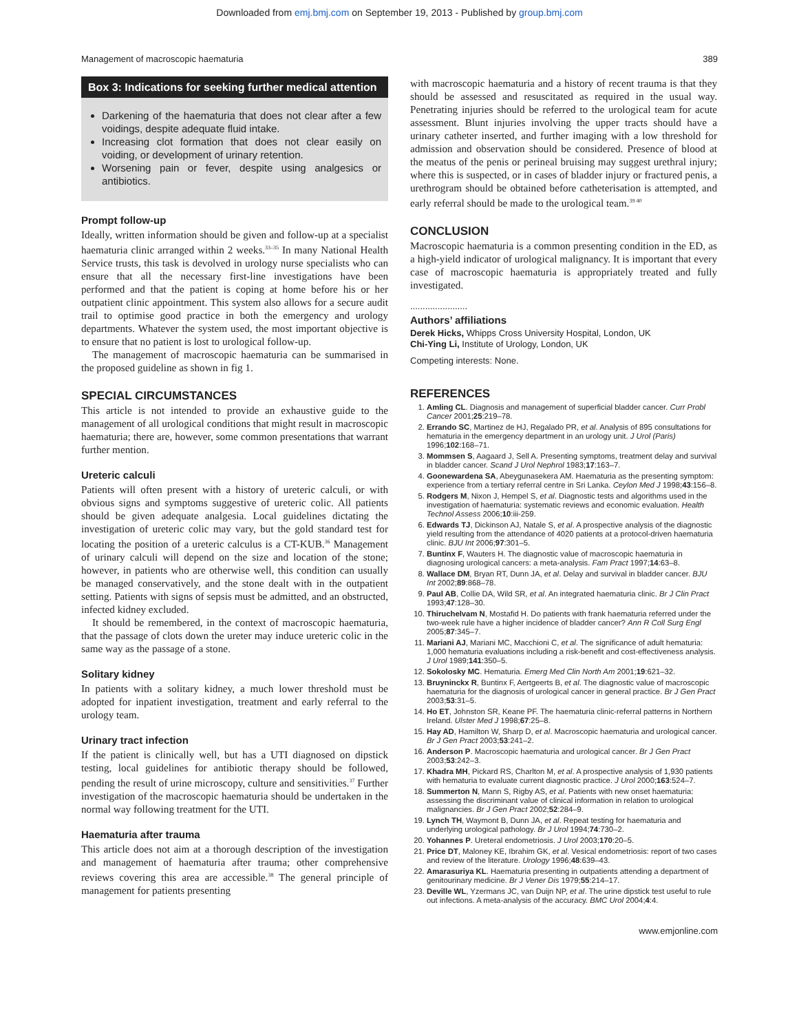Downloaded from emj.bmj.com on September 19, 2013 - Published by group.bmj.com
Management of macroscopic haematuria 389
Box 3: Indications for seeking further medical attention
Darkening of the haematuria that does not clear after a few voidings, despite adequate fluid intake.
Increasing clot formation that does not clear easily on voiding, or development of urinary retention.
Worsening pain or fever, despite using analgesics or antibiotics.
Prompt follow-up
Ideally, written information should be given and follow-up at a specialist haematuria clinic arranged within 2 weeks.<sup>33–35</sup> In many National Health Service trusts, this task is devolved in urology nurse specialists who can ensure that all the necessary first-line investigations have been performed and that the patient is coping at home before his or her outpatient clinic appointment. This system also allows for a secure audit trail to optimise good practice in both the emergency and urology departments. Whatever the system used, the most important objective is to ensure that no patient is lost to urological follow-up.
The management of macroscopic haematuria can be summarised in the proposed guideline as shown in fig 1.
SPECIAL CIRCUMSTANCES
This article is not intended to provide an exhaustive guide to the management of all urological conditions that might result in macroscopic haematuria; there are, however, some common presentations that warrant further mention.
Ureteric calculi
Patients will often present with a history of ureteric calculi, or with obvious signs and symptoms suggestive of ureteric colic. All patients should be given adequate analgesia. Local guidelines dictating the investigation of ureteric colic may vary, but the gold standard test for locating the position of a ureteric calculus is a CT-KUB.<sup>36</sup> Management of urinary calculi will depend on the size and location of the stone; however, in patients who are otherwise well, this condition can usually be managed conservatively, and the stone dealt with in the outpatient setting. Patients with signs of sepsis must be admitted, and an obstructed, infected kidney excluded.
It should be remembered, in the context of macroscopic haematuria, that the passage of clots down the ureter may induce ureteric colic in the same way as the passage of a stone.
Solitary kidney
In patients with a solitary kidney, a much lower threshold must be adopted for inpatient investigation, treatment and early referral to the urology team.
Urinary tract infection
If the patient is clinically well, but has a UTI diagnosed on dipstick testing, local guidelines for antibiotic therapy should be followed, pending the result of urine microscopy, culture and sensitivities.<sup>37</sup> Further investigation of the macroscopic haematuria should be undertaken in the normal way following treatment for the UTI.
Haematuria after trauma
This article does not aim at a thorough description of the investigation and management of haematuria after trauma; other comprehensive reviews covering this area are accessible.<sup>38</sup> The general principle of management for patients presenting
with macroscopic haematuria and a history of recent trauma is that they should be assessed and resuscitated as required in the usual way. Penetrating injuries should be referred to the urological team for acute assessment. Blunt injuries involving the upper tracts should have a urinary catheter inserted, and further imaging with a low threshold for admission and observation should be considered. Presence of blood at the meatus of the penis or perineal bruising may suggest urethral injury; where this is suspected, or in cases of bladder injury or fractured penis, a urethrogram should be obtained before catheterisation is attempted, and early referral should be made to the urological team.<sup>39 40</sup>
CONCLUSION
Macroscopic haematuria is a common presenting condition in the ED, as a high-yield indicator of urological malignancy. It is important that every case of macroscopic haematuria is appropriately treated and fully investigated.
.......................
Authors’ affiliations
Derek Hicks, Whipps Cross University Hospital, London, UK
Chi-Ying Li, Institute of Urology, London, UK
Competing interests: None.
REFERENCES
1. Amling CL. Diagnosis and management of superficial bladder cancer. Curr Probl Cancer 2001;25:219–78.
2. Errando SC, Martinez de HJ, Regalado PR, et al. Analysis of 895 consultations for hematuria in the emergency department in an urology unit. J Urol (Paris) 1996;102:168–71.
3. Mommsen S, Aagaard J, Sell A. Presenting symptoms, treatment delay and survival in bladder cancer. Scand J Urol Nephrol 1983;17:163–7.
4. Goonewardena SA, Abeygunasekera AM. Haematuria as the presenting symptom: experience from a tertiary referral centre in Sri Lanka. Ceylon Med J 1998;43:156–8.
5. Rodgers M, Nixon J, Hempel S, et al. Diagnostic tests and algorithms used in the investigation of haematuria: systematic reviews and economic evaluation. Health Technol Assess 2006;10:iii-259.
6. Edwards TJ, Dickinson AJ, Natale S, et al. A prospective analysis of the diagnostic yield resulting from the attendance of 4020 patients at a protocol-driven haematuria clinic. BJU Int 2006;97:301–5.
7. Buntinx F, Wauters H. The diagnostic value of macroscopic haematuria in diagnosing urological cancers: a meta-analysis. Fam Pract 1997;14:63–8.
8. Wallace DM, Bryan RT, Dunn JA, et al. Delay and survival in bladder cancer. BJU Int 2002;89:868–78.
9. Paul AB, Collie DA, Wild SR, et al. An integrated haematuria clinic. Br J Clin Pract 1993;47:128–30.
10. Thiruchelvam N, Mostafid H. Do patients with frank haematuria referred under the two-week rule have a higher incidence of bladder cancer? Ann R Coll Surg Engl 2005;87:345–7.
11. Mariani AJ, Mariani MC, Macchioni C, et al. The significance of adult hematuria: 1,000 hematuria evaluations including a risk-benefit and cost-effectiveness analysis. J Urol 1989;141:350–5.
12. Sokolosky MC. Hematuria. Emerg Med Clin North Am 2001;19:621–32.
13. Bruyninckx R, Buntinx F, Aertgeerts B, et al. The diagnostic value of macroscopic haematuria for the diagnosis of urological cancer in general practice. Br J Gen Pract 2003;53:31–5.
14. Ho ET, Johnston SR, Keane PF. The haematuria clinic-referral patterns in Northern Ireland. Ulster Med J 1998;67:25–8.
15. Hay AD, Hamilton W, Sharp D, et al. Macroscopic haematuria and urological cancer. Br J Gen Pract 2003;53:241–2.
16. Anderson P. Macroscopic haematuria and urological cancer. Br J Gen Pract 2003;53:242–3.
17. Khadra MH, Pickard RS, Charlton M, et al. A prospective analysis of 1,930 patients with hematuria to evaluate current diagnostic practice. J Urol 2000;163:524–7.
18. Summerton N, Mann S, Rigby AS, et al. Patients with new onset haematuria: assessing the discriminant value of clinical information in relation to urological malignancies. Br J Gen Pract 2002;52:284–9.
19. Lynch TH, Waymont B, Dunn JA, et al. Repeat testing for haematuria and underlying urological pathology. Br J Urol 1994;74:730–2.
20. Yohannes P. Ureteral endometriosis. J Urol 2003;170:20–5.
21. Price DT, Maloney KE, Ibrahim GK, et al. Vesical endometriosis: report of two cases and review of the literature. Urology 1996;48:639–43.
22. Amarasuriya KL. Haematuria presenting in outpatients attending a department of genitourinary medicine. Br J Vener Dis 1979;55:214–17.
23. Deville WL, Yzermans JC, van Duijn NP, et al. The urine dipstick test useful to rule out infections. A meta-analysis of the accuracy. BMC Urol 2004;4:4.
www.emjonline.com